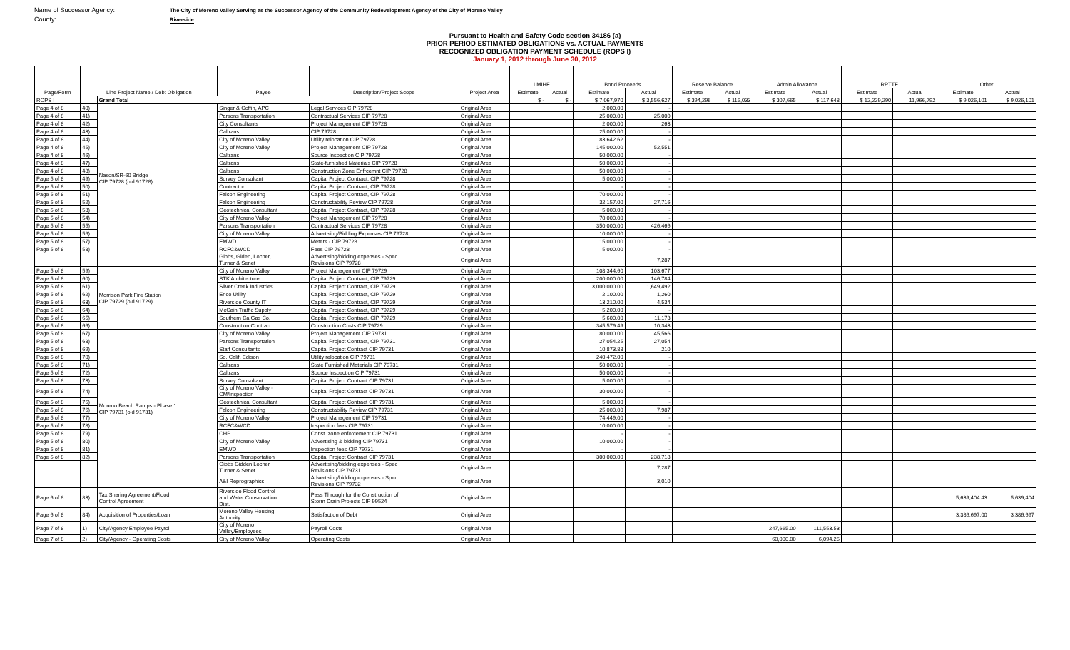Name of Successor Agency: The City of Moreno Valley Serving as the Successor Agency of the Community Redevelopment Agency of the City of Moreno Valley
County: Riverside
Pursuant to Health and Safety Code section 34186 (a)
PRIOR PERIOD ESTIMATED OBLIGATIONS vs. ACTUAL PAYMENTS
RECOGNIZED OBLIGATION PAYMENT SCHEDULE (ROPS I)
January 1, 2012 through June 30, 2012
| Page/Form | Line Project Name / Debt Obligation | | Payee | Description/Project Scope | Project Area | LMIHF | | Bond Proceeds | | Reserve Balance | | Admin Allowance | | RPTTF | | Other | |
| --- | --- | --- | --- | --- | --- | --- | --- | --- | --- | --- | --- | --- | --- | --- | --- | --- | --- |
| | | | | | | Estimate | Actual | Estimate | Actual | Estimate | Actual | Estimate | Actual | Estimate | Actual | Estimate | Actual |
| ROPS I | | Grand Total | | | | $ - | $ - | $ 7,067,970 | $ 3,556,627 | $ 394,296 | $ 115,033 | $ 307,665 | $ 117,648 | $ 12,229,290 | 11,966,792 | $ 9,026,101 | $ 9,026,101 |
| Page 4 of 8 | 40) | Nason/SR-60 Bridge CIP 79728 (old 91728) | Singer & Coffin, APC | Legal Services CIP 79728 | Original Area | | | 2,000.00 | - | | | | | | | | |
| Page 4 of 8 | 41) | | Parsons Transportation | Contractual Services CIP 79728 | Original Area | | | 25,000.00 | 25,000 | | | | | | | | |
| Page 4 of 8 | 42) | | City Consultants | Project Management CIP 79728 | Original Area | | | 2,000.00 | 263 | | | | | | | | |
| Page 4 of 8 | 43) | | Caltrans | CIP 79728 | Original Area | | | 25,000.00 | - | | | | | | | | |
| Page 4 of 8 | 44) | | City of Moreno Valley | Utility relocation CIP 79728 | Original Area | | | 83,642.62 | - | | | | | | | | |
| Page 4 of 8 | 45) | | City of Moreno Valley | Project Management CIP 79728 | Original Area | | | 145,000.00 | 52,551 | | | | | | | | |
| Page 4 of 8 | 46) | | Caltrans | Source Inspection CIP 79728 | Original Area | | | 50,000.00 | - | | | | | | | | |
| Page 4 of 8 | 47) | | Caltrans | State-furnished Materials CIP 79728 | Original Area | | | 50,000.00 | - | | | | | | | | |
| Page 4 of 8 | 48) | | Caltrans | Construction Zone Enfrcemnt CIP 79728 | Original Area | | | 50,000.00 | - | | | | | | | | |
| Page 5 of 8 | 49) | | Survey Consultant | Capital Project Contract, CIP 79728 | Original Area | | | 5,000.00 | - | | | | | | | | |
| Page 5 of 8 | 50) | | Contractor | Capital Project Contract, CIP 79728 | Original Area | | | - | - | | | | | | | | |
| Page 5 of 8 | 51) | | Falcon Engineering | Capital Project Contract, CIP 79728 | Original Area | | | 70,000.00 | - | | | | | | | | |
| Page 5 of 8 | 52) | | Falcon Engineering | Constructability Review CIP 79728 | Original Area | | | 32,157.00 | 27,716 | | | | | | | | |
| Page 5 of 8 | 53) | | Geotechnical Consultant | Capital Project Contract, CIP 79728 | Original Area | | | 5,000.00 | - | | | | | | | | |
| Page 5 of 8 | 54) | | City of Moreno Valley | Project Management CIP 79728 | Original Area | | | 70,000.00 | - | | | | | | | | |
| Page 5 of 8 | 55) | | Parsons Transportation | Contractual Services CIP 79728 | Original Area | | | 350,000.00 | 426,466 | | | | | | | | |
| Page 5 of 8 | 56) | | City of Moreno Valley | Advertising/Bidding Expenses CIP 79728 | Original Area | | | 10,000.00 | - | | | | | | | | |
| Page 5 of 8 | 57) | | EMWD | Meters - CIP 79728 | Original Area | | | 15,000.00 | - | | | | | | | | |
| Page 5 of 8 | 58) | | RCFC&WCD | Fees CIP 79728 | Original Area | | | 5,000.00 | - | | | | | | | | |
| | | | Gibbs, Giden, Locher, Turner & Senet | Advertising/bidding expenses - Spec Revisions CIP 79728 | Original Area | | | | 7,287 | | | | | | | | |
| Page 5 of 8 | 59) | Morrison Park Fire Station CIP 79729 (old 91729) | City of Moreno Valley | Project Management CIP 79729 | Original Area | | | 108,344.60 | 103,677 | | | | | | | | |
| Page 5 of 8 | 60) | | STK Architecture | Capital Project Contract, CIP 79729 | Original Area | | | 200,000.00 | 146,784 | | | | | | | | |
| Page 5 of 8 | 61) | | Silver Creek Industries | Capital Project Contract, CIP 79729 | Original Area | | | 3,000,000.00 | 1,649,492 | | | | | | | | |
| Page 5 of 8 | 62) | | Enco Utility | Capital Project Contract, CIP 79729 | Original Area | | | 2,100.00 | 1,260 | | | | | | | | |
| Page 5 of 8 | 63) | | Riverside County IT | Capital Project Contract, CIP 79729 | Original Area | | | 13,210.00 | 4,534 | | | | | | | | |
| Page 5 of 8 | 64) | | McCain Traffic Supply | Capital Project Contract, CIP 79729 | Original Area | | | 5,200.00 | - | | | | | | | | |
| Page 5 of 8 | 65) | | Southern Ca Gas Co. | Capital Project Contract, CIP 79729 | Original Area | | | 5,600.00 | 11,173 | | | | | | | | |
| Page 5 of 8 | 66) | | Construction Contract | Construction Costs CIP 79729 | Original Area | | | 345,579.49 | 10,343 | | | | | | | | |
| Page 5 of 8 | 67) | Moreno Beach Ramps - Phase 1 CIP 79731 (old 91731) | City of Moreno Valley | Project Management CIP 79731 | Original Area | | | 80,000.00 | 45,566 | | | | | | | | |
| Page 5 of 8 | 68) | | Parsons Transportation | Capital Project Contract, CIP 79731 | Original Area | | | 27,054.25 | 27,054 | | | | | | | | |
| Page 5 of 8 | 69) | | Staff Consultants | Capital Project Contract CIP 79731 | Original Area | | | 10,873.88 | 210 | | | | | | | | |
| Page 5 of 8 | 70) | | So. Calif. Edison | Utility relocation CIP 79731 | Original Area | | | 240,472.00 | - | | | | | | | | |
| Page 5 of 8 | 71) | | Caltrans | State Furnished Materials CIP 79731 | Original Area | | | 50,000.00 | - | | | | | | | | |
| Page 5 of 8 | 72) | | Caltrans | Source Inspection CIP 79731 | Original Area | | | 50,000.00 | - | | | | | | | | |
| Page 5 of 8 | 73) | | Survey Consultant | Capital Project Contract CIP 79731 | Original Area | | | 5,000.00 | - | | | | | | | | |
| Page 5 of 8 | 74) | | City of Moreno Valley - CM/Inspection | Capital Project Contract CIP 79731 | Original Area | | | 30,000.00 | - | | | | | | | | |
| Page 5 of 8 | 75) | | Geotechnical Consultant | Capital Project Contract CIP 79731 | Original Area | | | 5,000.00 | - | | | | | | | | |
| Page 5 of 8 | 76) | | Falcon Engineering | Constructability Review CIP 79731 | Original Area | | | 25,000.00 | 7,987 | | | | | | | | |
| Page 5 of 8 | 77) | | City of Moreno Valley | Project Management CIP 79731 | Original Area | | | 74,449.00 | - | | | | | | | | |
| Page 5 of 8 | 78) | | RCFC&WCD | Inspection fees CIP 79731 | Original Area | | | 10,000.00 | - | | | | | | | | |
| Page 5 of 8 | 79) | | CHP | Const. zone enforcement CIP 79731 | Original Area | | | - | - | | | | | | | | |
| Page 5 of 8 | 80) | | City of Moreno Valley | Advertising & bidding CIP 79731 | Original Area | | | 10,000.00 | - | | | | | | | | |
| Page 5 of 8 | 81) | | EMWD | Inspection fees CIP 79731 | Original Area | | | - | - | | | | | | | | |
| Page 5 of 8 | 82) | | Parsons Transportation | Capital Project Contract CIP 79731 | Original Area | | | 300,000.00 | 238,718 | | | | | | | | |
| | | | Gibbs Gidden Locher Turner & Senet | Advertising/bidding expenses - Spec Revisions CIP 79731 | Original Area | | | | 7,287 | | | | | | | | |
| | | | A&I Reprographics | Advertising/bidding expenses - Spec Revisions CIP 79732 | Original Area | | | | 3,010 | | | | | | | | |
| Page 6 of 8 | 83) | Tax Sharing Agreement/Flood Control Agreement | Riverside Flood Control and Water Conservation Dist. | Pass Through for the Construction of Storm Drain Projects CIP 99524 | Original Area | | | | | | | | | | | 5,639,404.43 | 5,639,404 |
| Page 6 of 8 | 84) | Acquisition of Properties/Loan | Moreno Valley Housing Authority | Satisfaction of Debt | Original Area | | | | | | | | | | | 3,386,697.00 | 3,386,697 |
| Page 7 of 8 | 1) | City/Agency Employee Payroll | City of Moreno Valley/Employees | Payroll Costs | Original Area | | | | | | | 247,665.00 | 111,553.53 | | | | |
| Page 7 of 8 | 2) | City/Agency - Operating Costs | City of Moreno Valley | Operating Costs | Original Area | | | | | | | 60,000.00 | 6,094.25 | | | | |